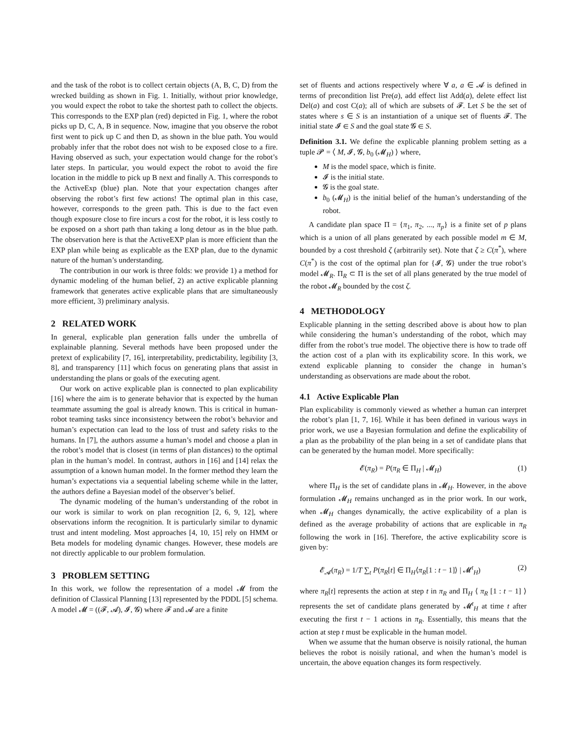and the task of the robot is to collect certain objects (A, B, C, D) from the wrecked building as shown in Fig. 1. Initially, without prior knowledge, you would expect the robot to take the shortest path to collect the objects. This corresponds to the EXP plan (red) depicted in Fig. 1, where the robot picks up D, C, A, B in sequence. Now, imagine that you observe the robot first went to pick up C and then D, as shown in the blue path. You would probably infer that the robot does not wish to be exposed close to a fire. Having observed as such, your expectation would change for the robot’s later steps. In particular, you would expect the robot to avoid the fire location in the middle to pick up B next and finally A. This corresponds to the ActiveExp (blue) plan. Note that your expectation changes after observing the robot’s first few actions! The optimal plan in this case, however, corresponds to the green path. This is due to the fact even though exposure close to fire incurs a cost for the robot, it is less costly to be exposed on a short path than taking a long detour as in the blue path. The observation here is that the ActiveEXP plan is more efficient than the EXP plan while being as explicable as the EXP plan, due to the dynamic nature of the human’s understanding.
The contribution in our work is three folds: we provide 1) a method for dynamic modeling of the human belief, 2) an active explicable planning framework that generates active explicable plans that are simultaneously more efficient, 3) preliminary analysis.
2 RELATED WORK
In general, explicable plan generation falls under the umbrella of explainable planning. Several methods have been proposed under the pretext of explicability [7, 16], interpretability, predictability, legibility [3, 8], and transparency [11] which focus on generating plans that assist in understanding the plans or goals of the executing agent.
Our work on active explicable plan is connected to plan explicability [16] where the aim is to generate behavior that is expected by the human teammate assuming the goal is already known. This is critical in human-robot teaming tasks since inconsistency between the robot’s behavior and human’s expectation can lead to the loss of trust and safety risks to the humans. In [7], the authors assume a human’s model and choose a plan in the robot’s model that is closest (in terms of plan distances) to the optimal plan in the human’s model. In contrast, authors in [16] and [14] relax the assumption of a known human model. In the former method they learn the human’s expectations via a sequential labeling scheme while in the latter, the authors define a Bayesian model of the observer’s belief.
The dynamic modeling of the human’s understanding of the robot in our work is similar to work on plan recognition [2, 6, 9, 12], where observations inform the recognition. It is particularly similar to dynamic trust and intent modeling. Most approaches [4, 10, 15] rely on HMM or Beta models for modeling dynamic changes. However, these models are not directly applicable to our problem formulation.
3 PROBLEM SETTING
In this work, we follow the representation of a model 𝓜 from the definition of Classical Planning [13] represented by the PDDL [5] schema. A model 𝓜 = ((𝓕, 𝓐), 𝓘, 𝓖) where 𝓕 and 𝓐 are a finite
set of fluents and actions respectively where ∀ a, a ∈ 𝓐 is defined in terms of precondition list Pre(a), add effect list Add(a), delete effect list Del(a) and cost C(a); all of which are subsets of 𝓕. Let S be the set of states where s ∈ S is an instantiation of a unique set of fluents 𝓕. The initial state 𝓘 ∈ S and the goal state 𝓖 ∈ S.
Definition 3.1. We define the explicable planning problem setting as a tuple 𝓟 = ⟨ M, 𝓘, 𝓖, b<sub>0</sub> (𝓜<sub>H</sub>) ⟩ where,
M is the model space, which is finite.
𝓘 is the initial state.
𝓖 is the goal state.
b<sub>0</sub> (𝓜<sub>H</sub>) is the initial belief of the human’s understanding of the robot.
A candidate plan space Π = {π<sub>1</sub>, π<sub>2</sub>, ..., π<sub>p</sub>} is a finite set of p plans which is a union of all plans generated by each possible model m ∈ M, bounded by a cost threshold ζ (arbitrarily set). Note that ζ ≥ C(π<sup>*</sup>), where C(π<sup>*</sup>) is the cost of the optimal plan for {𝓘, 𝓖} under the true robot’s model 𝓜<sub>R</sub>. Π<sub>R</sub> ⊂ Π is the set of all plans generated by the true model of the robot 𝓜<sub>R</sub> bounded by the cost ζ.
4 METHODOLOGY
Explicable planning in the setting described above is about how to plan while considering the human’s understanding of the robot, which may differ from the robot’s true model. The objective there is how to trade off the action cost of a plan with its explicability score. In this work, we extend explicable planning to consider the change in human’s understanding as observations are made about the robot.
4.1 Active Explicable Plan
Plan explicability is commonly viewed as whether a human can interpret the robot’s plan [1, 7, 16]. While it has been defined in various ways in prior work, we use a Bayesian formulation and define the explicability of a plan as the probability of the plan being in a set of candidate plans that can be generated by the human model. More specifically:
𝓔(π<sub>R</sub>) = P(π<sub>R</sub> ∈ Π<sub>H</sub> | 𝓜<sub>H</sub>) (1)
where Π<sub>H</sub> is the set of candidate plans in 𝓜<sub>H</sub>. However, in the above formulation 𝓜<sub>H</sub> remains unchanged as in the prior work. In our work, when 𝓜<sub>H</sub> changes dynamically, the active explicability of a plan is defined as the average probability of actions that are explicable in π<sub>R</sub> following the work in [16]. Therefore, the active explicability score is given by:
𝓔<sub>𝓐</sub>(π<sub>R</sub>) = 1/T ∑<sub>t</sub> P(π<sub>R</sub>[t] ∈ Π<sub>H</sub>⟨π<sub>R</sub>[1 : t − 1]⟩ | 𝓜<sup>t</sup><sub>H</sub>) (2)
where π<sub>R</sub>[t] represents the action at step t in π<sub>R</sub> and Π<sub>H</sub> ⟨ π<sub>R</sub> [1 : t − 1] ⟩ represents the set of candidate plans generated by 𝓜<sup>t</sup><sub>H</sub> at time t after executing the first t − 1 actions in π<sub>R</sub>. Essentially, this means that the action at step t must be explicable in the human model.
When we assume that the human observe is noisily rational, the human believes the robot is noisily rational, and when the human’s model is uncertain, the above equation changes its form respectively.